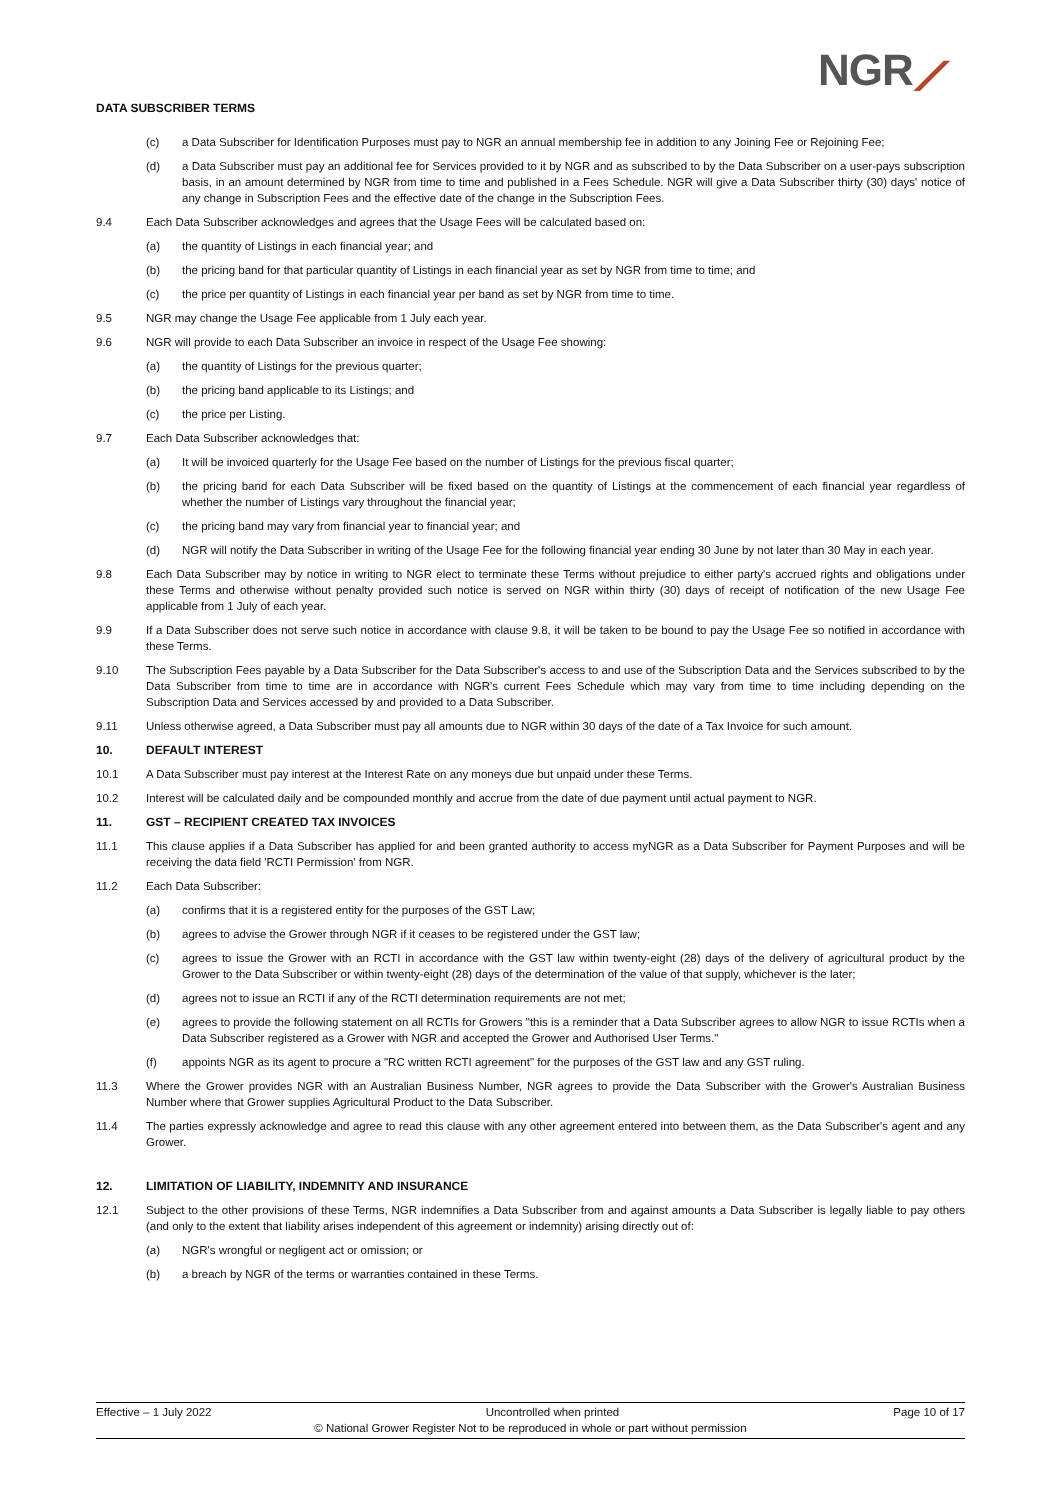DATA SUBSCRIBER TERMS NGR⟋
(c) a Data Subscriber for Identification Purposes must pay to NGR an annual membership fee in addition to any Joining Fee or Rejoining Fee;
(d) a Data Subscriber must pay an additional fee for Services provided to it by NGR and as subscribed to by the Data Subscriber on a user-pays subscription basis, in an amount determined by NGR from time to time and published in a Fees Schedule. NGR will give a Data Subscriber thirty (30) days' notice of any change in Subscription Fees and the effective date of the change in the Subscription Fees.
9.4 Each Data Subscriber acknowledges and agrees that the Usage Fees will be calculated based on:
(a) the quantity of Listings in each financial year; and
(b) the pricing band for that particular quantity of Listings in each financial year as set by NGR from time to time; and
(c) the price per quantity of Listings in each financial year per band as set by NGR from time to time.
9.5 NGR may change the Usage Fee applicable from 1 July each year.
9.6 NGR will provide to each Data Subscriber an invoice in respect of the Usage Fee showing:
(a) the quantity of Listings for the previous quarter;
(b) the pricing band applicable to its Listings; and
(c) the price per Listing.
9.7 Each Data Subscriber acknowledges that:
(a) It will be invoiced quarterly for the Usage Fee based on the number of Listings for the previous fiscal quarter;
(b) the pricing band for each Data Subscriber will be fixed based on the quantity of Listings at the commencement of each financial year regardless of whether the number of Listings vary throughout the financial year;
(c) the pricing band may vary from financial year to financial year; and
(d) NGR will notify the Data Subscriber in writing of the Usage Fee for the following financial year ending 30 June by not later than 30 May in each year.
9.8 Each Data Subscriber may by notice in writing to NGR elect to terminate these Terms without prejudice to either party's accrued rights and obligations under these Terms and otherwise without penalty provided such notice is served on NGR within thirty (30) days of receipt of notification of the new Usage Fee applicable from 1 July of each year.
9.9 If a Data Subscriber does not serve such notice in accordance with clause 9.8, it will be taken to be bound to pay the Usage Fee so notified in accordance with these Terms.
9.10 The Subscription Fees payable by a Data Subscriber for the Data Subscriber's access to and use of the Subscription Data and the Services subscribed to by the Data Subscriber from time to time are in accordance with NGR's current Fees Schedule which may vary from time to time including depending on the Subscription Data and Services accessed by and provided to a Data Subscriber.
9.11 Unless otherwise agreed, a Data Subscriber must pay all amounts due to NGR within 30 days of the date of a Tax Invoice for such amount.
10. DEFAULT INTEREST
10.1 A Data Subscriber must pay interest at the Interest Rate on any moneys due but unpaid under these Terms.
10.2 Interest will be calculated daily and be compounded monthly and accrue from the date of due payment until actual payment to NGR.
11. GST – RECIPIENT CREATED TAX INVOICES
11.1 This clause applies if a Data Subscriber has applied for and been granted authority to access myNGR as a Data Subscriber for Payment Purposes and will be receiving the data field 'RCTI Permission' from NGR.
11.2 Each Data Subscriber:
(a) confirms that it is a registered entity for the purposes of the GST Law;
(b) agrees to advise the Grower through NGR if it ceases to be registered under the GST law;
(c) agrees to issue the Grower with an RCTI in accordance with the GST law within twenty-eight (28) days of the delivery of agricultural product by the Grower to the Data Subscriber or within twenty-eight (28) days of the determination of the value of that supply, whichever is the later;
(d) agrees not to issue an RCTI if any of the RCTI determination requirements are not met;
(e) agrees to provide the following statement on all RCTIs for Growers "this is a reminder that a Data Subscriber agrees to allow NGR to issue RCTIs when a Data Subscriber registered as a Grower with NGR and accepted the Grower and Authorised User Terms."
(f) appoints NGR as its agent to procure a "RC written RCTI agreement" for the purposes of the GST law and any GST ruling.
11.3 Where the Grower provides NGR with an Australian Business Number, NGR agrees to provide the Data Subscriber with the Grower's Australian Business Number where that Grower supplies Agricultural Product to the Data Subscriber.
11.4 The parties expressly acknowledge and agree to read this clause with any other agreement entered into between them, as the Data Subscriber's agent and any Grower.
12. LIMITATION OF LIABILITY, INDEMNITY AND INSURANCE
12.1 Subject to the other provisions of these Terms, NGR indemnifies a Data Subscriber from and against amounts a Data Subscriber is legally liable to pay others (and only to the extent that liability arises independent of this agreement or indemnity) arising directly out of:
(a) NGR's wrongful or negligent act or omission; or
(b) a breach by NGR of the terms or warranties contained in these Terms.
Effective – 1 July 2022 Uncontrolled when printed Page 10 of 17
© National Grower Register Not to be reproduced in whole or part without permission